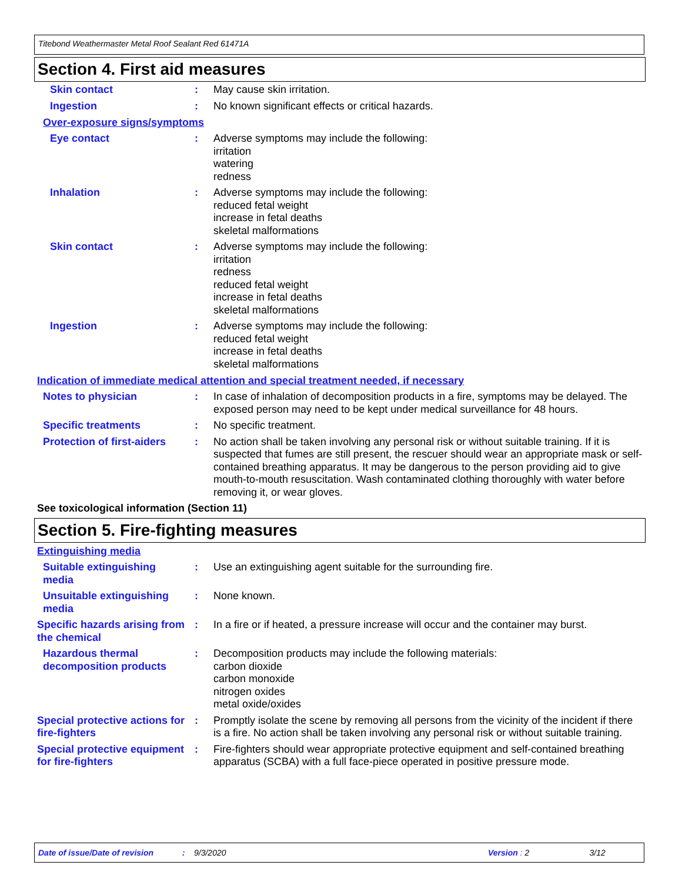Titebond Weathermaster Metal Roof Sealant Red 61471A
Section 4. First aid measures
Skin contact : May cause skin irritation.
Ingestion : No known significant effects or critical hazards.
Over-exposure signs/symptoms
Eye contact : Adverse symptoms may include the following:
irritation
watering
redness
Inhalation : Adverse symptoms may include the following:
reduced fetal weight
increase in fetal deaths
skeletal malformations
Skin contact : Adverse symptoms may include the following:
irritation
redness
reduced fetal weight
increase in fetal deaths
skeletal malformations
Ingestion : Adverse symptoms may include the following:
reduced fetal weight
increase in fetal deaths
skeletal malformations
Indication of immediate medical attention and special treatment needed, if necessary
Notes to physician : In case of inhalation of decomposition products in a fire, symptoms may be delayed. The exposed person may need to be kept under medical surveillance for 48 hours.
Specific treatments : No specific treatment.
Protection of first-aiders
: No action shall be taken involving any personal risk or without suitable training. If it is suspected that fumes are still present, the rescuer should wear an appropriate mask or self-contained breathing apparatus. It may be dangerous to the person providing aid to give mouth-to-mouth resuscitation. Wash contaminated clothing thoroughly with water before removing it, or wear gloves.
See toxicological information (Section 11)
Section 5. Fire-fighting measures
Extinguishing media
Suitable extinguishing media
: Use an extinguishing agent suitable for the surrounding fire.
Unsuitable extinguishing media
: None known.
Specific hazards arising from the chemical
: In a fire or if heated, a pressure increase will occur and the container may burst.
Hazardous thermal decomposition products
: Decomposition products may include the following materials:
carbon dioxide
carbon monoxide
nitrogen oxides
metal oxide/oxides
Special protective actions for fire-fighters
: Promptly isolate the scene by removing all persons from the vicinity of the incident if there is a fire. No action shall be taken involving any personal risk or without suitable training.
Special protective equipment for fire-fighters
: Fire-fighters should wear appropriate protective equipment and self-contained breathing apparatus (SCBA) with a full face-piece operated in positive pressure mode.
Date of issue/Date of revision: 9/3/2020 Version : 2 3/12